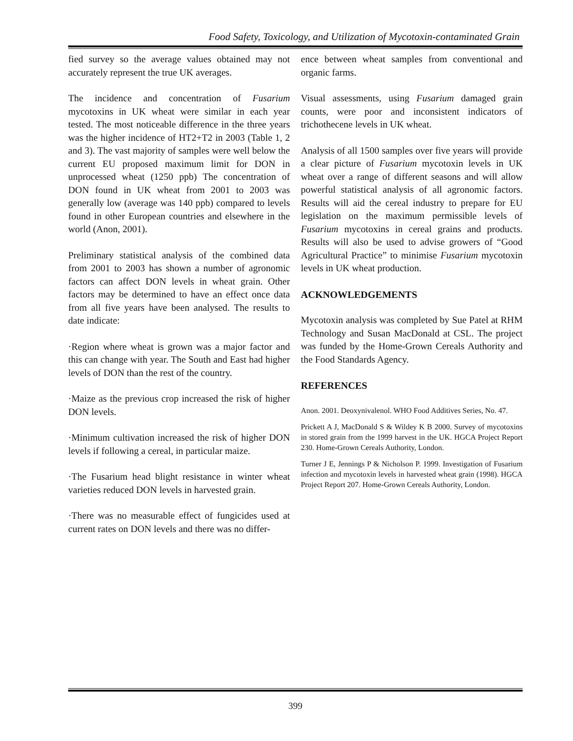Food Safety, Toxicology, and Utilization of Mycotoxin-contaminated Grain
fied survey so the average values obtained may not accurately represent the true UK averages.
The incidence and concentration of Fusarium mycotoxins in UK wheat were similar in each year tested. The most noticeable difference in the three years was the higher incidence of HT2+T2 in 2003 (Table 1, 2 and 3). The vast majority of samples were well below the current EU proposed maximum limit for DON in unprocessed wheat (1250 ppb) The concentration of DON found in UK wheat from 2001 to 2003 was generally low (average was 140 ppb) compared to levels found in other European countries and elsewhere in the world (Anon, 2001).
Preliminary statistical analysis of the combined data from 2001 to 2003 has shown a number of agronomic factors can affect DON levels in wheat grain. Other factors may be determined to have an effect once data from all five years have been analysed. The results to date indicate:
·Region where wheat is grown was a major factor and this can change with year. The South and East had higher levels of DON than the rest of the country.
·Maize as the previous crop increased the risk of higher DON levels.
·Minimum cultivation increased the risk of higher DON levels if following a cereal, in particular maize.
·The Fusarium head blight resistance in winter wheat varieties reduced DON levels in harvested grain.
·There was no measurable effect of fungicides used at current rates on DON levels and there was no differ-
ence between wheat samples from conventional and organic farms.
Visual assessments, using Fusarium damaged grain counts, were poor and inconsistent indicators of trichothecene levels in UK wheat.
Analysis of all 1500 samples over five years will provide a clear picture of Fusarium mycotoxin levels in UK wheat over a range of different seasons and will allow powerful statistical analysis of all agronomic factors. Results will aid the cereal industry to prepare for EU legislation on the maximum permissible levels of Fusarium mycotoxins in cereal grains and products. Results will also be used to advise growers of “Good Agricultural Practice” to minimise Fusarium mycotoxin levels in UK wheat production.
ACKNOWLEDGEMENTS
Mycotoxin analysis was completed by Sue Patel at RHM Technology and Susan MacDonald at CSL. The project was funded by the Home-Grown Cereals Authority and the Food Standards Agency.
REFERENCES
Anon. 2001. Deoxynivalenol. WHO Food Additives Series, No. 47.
Prickett A J, MacDonald S & Wildey K B 2000. Survey of mycotoxins in stored grain from the 1999 harvest in the UK. HGCA Project Report 230. Home-Grown Cereals Authority, London.
Turner J E, Jennings P & Nicholson P. 1999. Investigation of Fusarium infection and mycotoxin levels in harvested wheat grain (1998). HGCA Project Report 207. Home-Grown Cereals Authority, London.
399